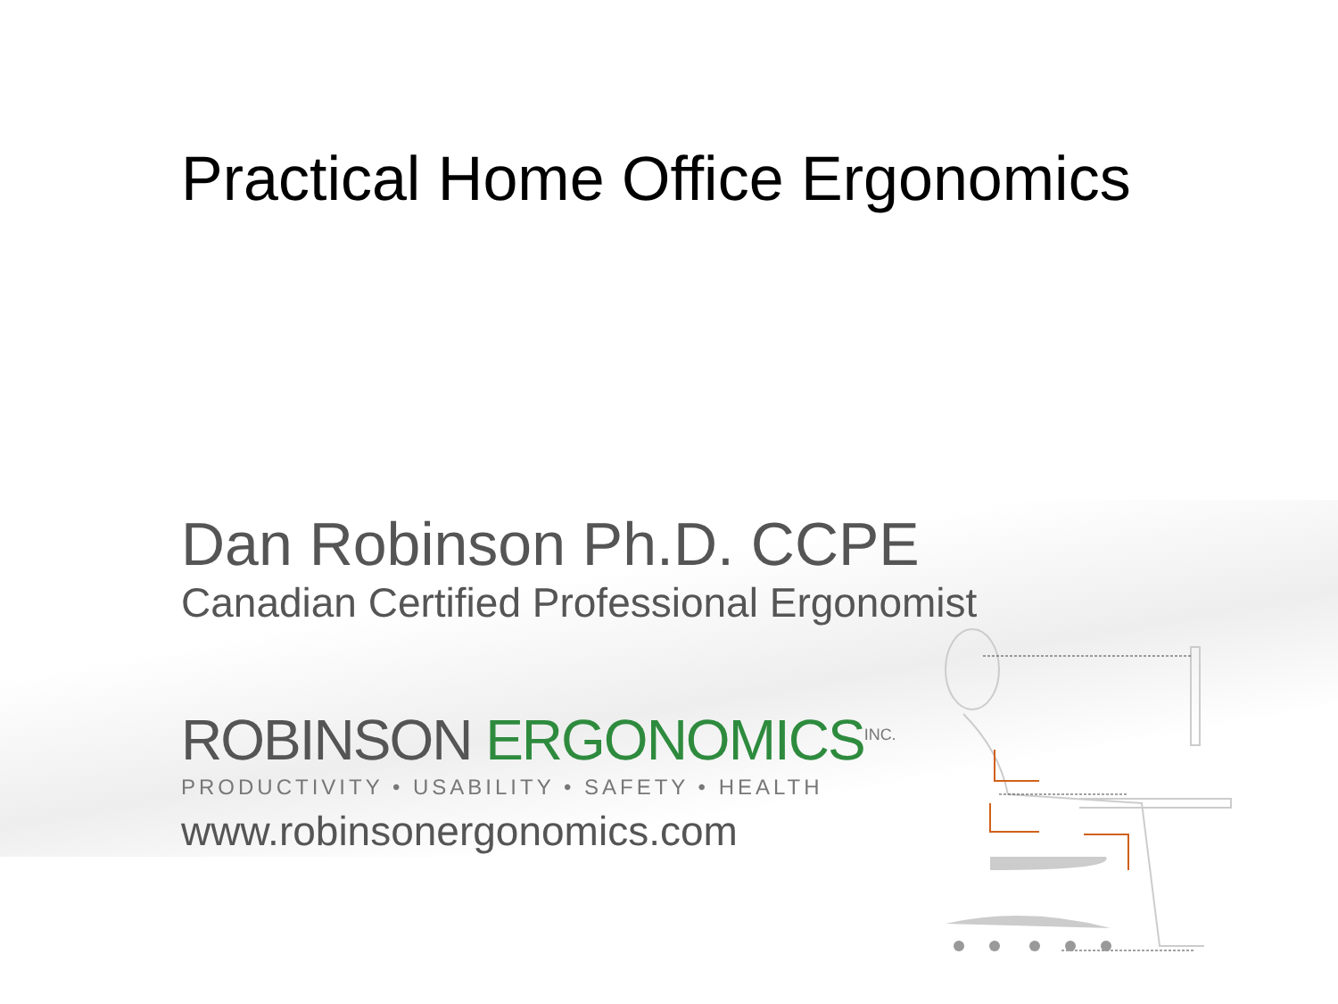Practical Home Office Ergonomics
Dan Robinson Ph.D. CCPE
Canadian Certified Professional Ergonomist
ROBINSON ERGONOMICS<sup>INC.</sup>
PRODUCTIVITY • USABILITY • SAFETY • HEALTH
www.robinsonergonomics.com